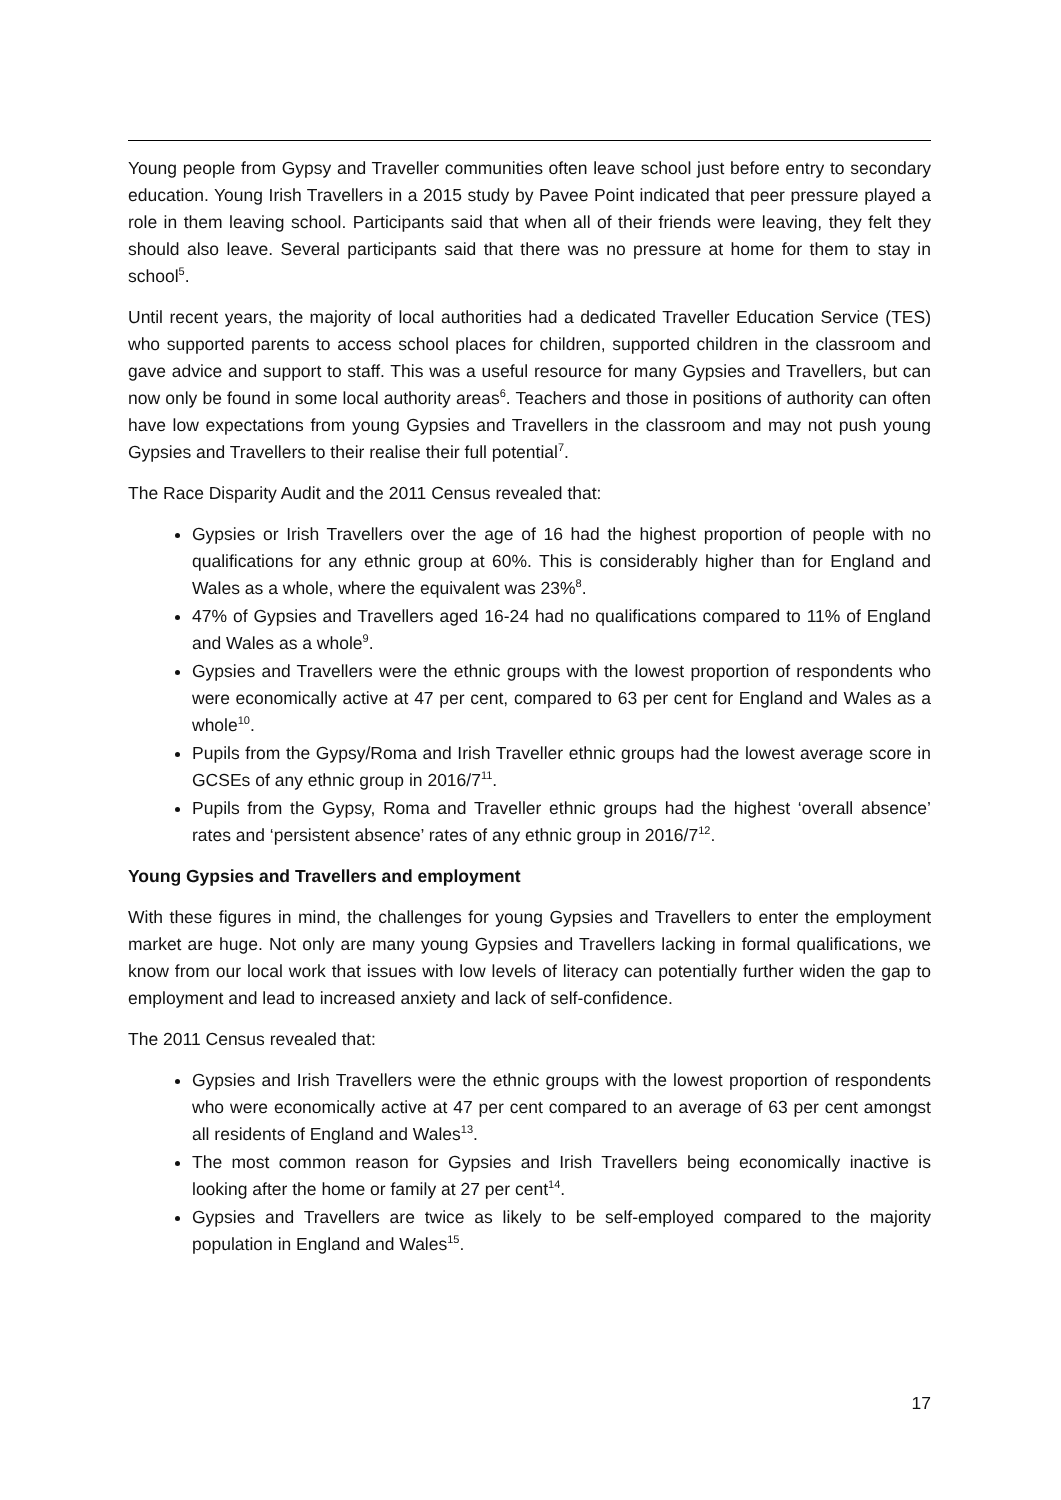Young people from Gypsy and Traveller communities often leave school just before entry to secondary education. Young Irish Travellers in a 2015 study by Pavee Point indicated that peer pressure played a role in them leaving school. Participants said that when all of their friends were leaving, they felt they should also leave. Several participants said that there was no pressure at home for them to stay in school<sup>5</sup>.
Until recent years, the majority of local authorities had a dedicated Traveller Education Service (TES) who supported parents to access school places for children, supported children in the classroom and gave advice and support to staff. This was a useful resource for many Gypsies and Travellers, but can now only be found in some local authority areas<sup>6</sup>. Teachers and those in positions of authority can often have low expectations from young Gypsies and Travellers in the classroom and may not push young Gypsies and Travellers to their realise their full potential<sup>7</sup>.
The Race Disparity Audit and the 2011 Census revealed that:
Gypsies or Irish Travellers over the age of 16 had the highest proportion of people with no qualifications for any ethnic group at 60%. This is considerably higher than for England and Wales as a whole, where the equivalent was 23%<sup>8</sup>.
47% of Gypsies and Travellers aged 16-24 had no qualifications compared to 11% of England and Wales as a whole<sup>9</sup>.
Gypsies and Travellers were the ethnic groups with the lowest proportion of respondents who were economically active at 47 per cent, compared to 63 per cent for England and Wales as a whole<sup>10</sup>.
Pupils from the Gypsy/Roma and Irish Traveller ethnic groups had the lowest average score in GCSEs of any ethnic group in 2016/7<sup>11</sup>.
Pupils from the Gypsy, Roma and Traveller ethnic groups had the highest ‘overall absence’ rates and ‘persistent absence’ rates of any ethnic group in 2016/7<sup>12</sup>.
Young Gypsies and Travellers and employment
With these figures in mind, the challenges for young Gypsies and Travellers to enter the employment market are huge. Not only are many young Gypsies and Travellers lacking in formal qualifications, we know from our local work that issues with low levels of literacy can potentially further widen the gap to employment and lead to increased anxiety and lack of self-confidence.
The 2011 Census revealed that:
Gypsies and Irish Travellers were the ethnic groups with the lowest proportion of respondents who were economically active at 47 per cent compared to an average of 63 per cent amongst all residents of England and Wales<sup>13</sup>.
The most common reason for Gypsies and Irish Travellers being economically inactive is looking after the home or family at 27 per cent<sup>14</sup>.
Gypsies and Travellers are twice as likely to be self-employed compared to the majority population in England and Wales<sup>15</sup>.
17